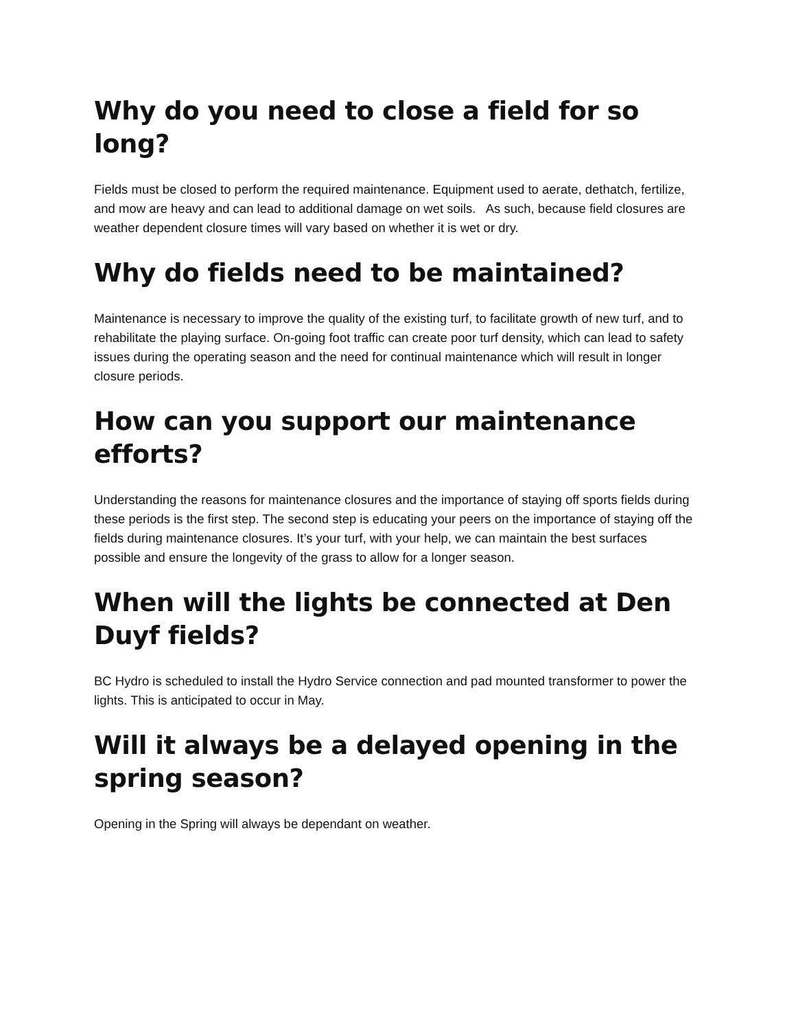Why do you need to close a field for so long?
Fields must be closed to perform the required maintenance. Equipment used to aerate, dethatch, fertilize, and mow are heavy and can lead to additional damage on wet soils. As such, because field closures are weather dependent closure times will vary based on whether it is wet or dry.
Why do fields need to be maintained?
Maintenance is necessary to improve the quality of the existing turf, to facilitate growth of new turf, and to rehabilitate the playing surface. On-going foot traffic can create poor turf density, which can lead to safety issues during the operating season and the need for continual maintenance which will result in longer closure periods.
How can you support our maintenance efforts?
Understanding the reasons for maintenance closures and the importance of staying off sports fields during these periods is the first step. The second step is educating your peers on the importance of staying off the fields during maintenance closures. It’s your turf, with your help, we can maintain the best surfaces possible and ensure the longevity of the grass to allow for a longer season.
When will the lights be connected at Den Duyf fields?
BC Hydro is scheduled to install the Hydro Service connection and pad mounted transformer to power the lights. This is anticipated to occur in May.
Will it always be a delayed opening in the spring season?
Opening in the Spring will always be dependant on weather.